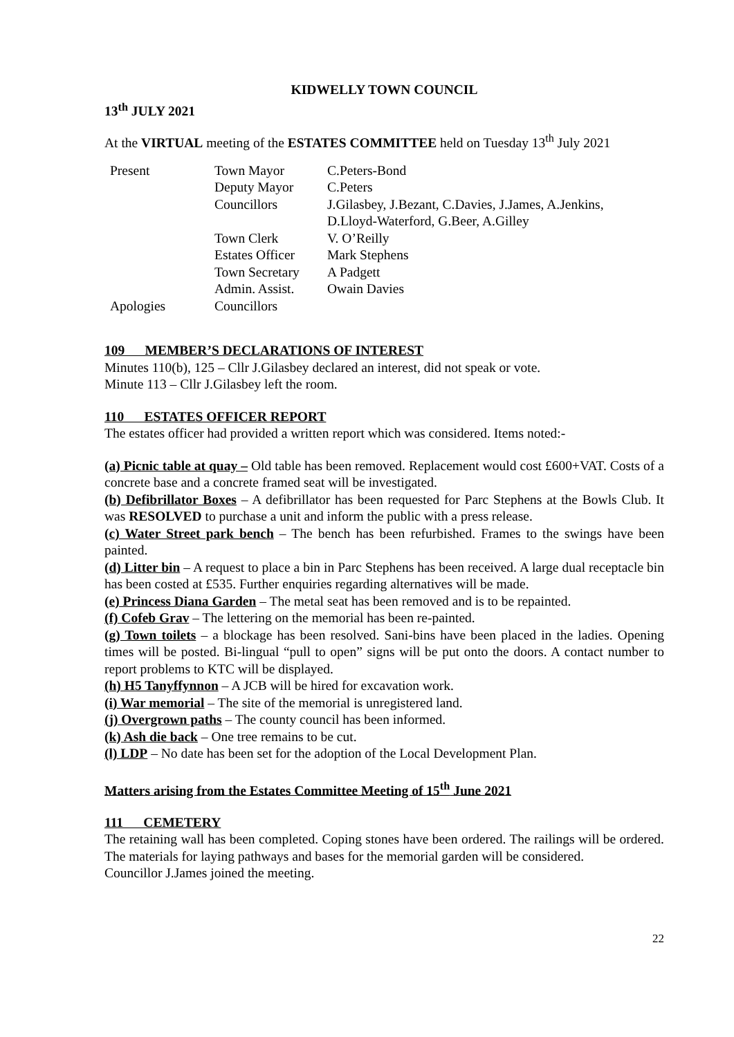KIDWELLY TOWN COUNCIL
13<sup>th</sup> JULY 2021
At the VIRTUAL meeting of the ESTATES COMMITTEE held on Tuesday 13<sup>th</sup> July 2021
| Present | Town Mayor | C.Peters-Bond |
| | Deputy Mayor | C.Peters |
| | Councillors | J.Gilasbey, J.Bezant, C.Davies, J.James, A.Jenkins, D.Lloyd-Waterford, G.Beer, A.Gilley |
| | Town Clerk | V. O’Reilly |
| | Estates Officer | Mark Stephens |
| | Town Secretary | A Padgett |
| | Admin. Assist. | Owain Davies |
| Apologies | Councillors | |
109 MEMBER’S DECLARATIONS OF INTEREST
Minutes 110(b), 125 – Cllr J.Gilasbey declared an interest, did not speak or vote.
Minute 113 – Cllr J.Gilasbey left the room.
110 ESTATES OFFICER REPORT
The estates officer had provided a written report which was considered. Items noted:-
(a) Picnic table at quay – Old table has been removed. Replacement would cost £600+VAT. Costs of a concrete base and a concrete framed seat will be investigated.
(b) Defibrillator Boxes – A defibrillator has been requested for Parc Stephens at the Bowls Club. It was RESOLVED to purchase a unit and inform the public with a press release.
(c) Water Street park bench – The bench has been refurbished. Frames to the swings have been painted.
(d) Litter bin – A request to place a bin in Parc Stephens has been received. A large dual receptacle bin has been costed at £535. Further enquiries regarding alternatives will be made.
(e) Princess Diana Garden – The metal seat has been removed and is to be repainted.
(f) Cofeb Grav – The lettering on the memorial has been re-painted.
(g) Town toilets – a blockage has been resolved. Sani-bins have been placed in the ladies. Opening times will be posted. Bi-lingual “pull to open” signs will be put onto the doors. A contact number to report problems to KTC will be displayed.
(h) H5 Tanyffynnon – A JCB will be hired for excavation work.
(i) War memorial – The site of the memorial is unregistered land.
(j) Overgrown paths – The county council has been informed.
(k) Ash die back – One tree remains to be cut.
(l) LDP – No date has been set for the adoption of the Local Development Plan.
Matters arising from the Estates Committee Meeting of 15<sup>th</sup> June 2021
111 CEMETERY
The retaining wall has been completed. Coping stones have been ordered. The railings will be ordered. The materials for laying pathways and bases for the memorial garden will be considered.
Councillor J.James joined the meeting.
22